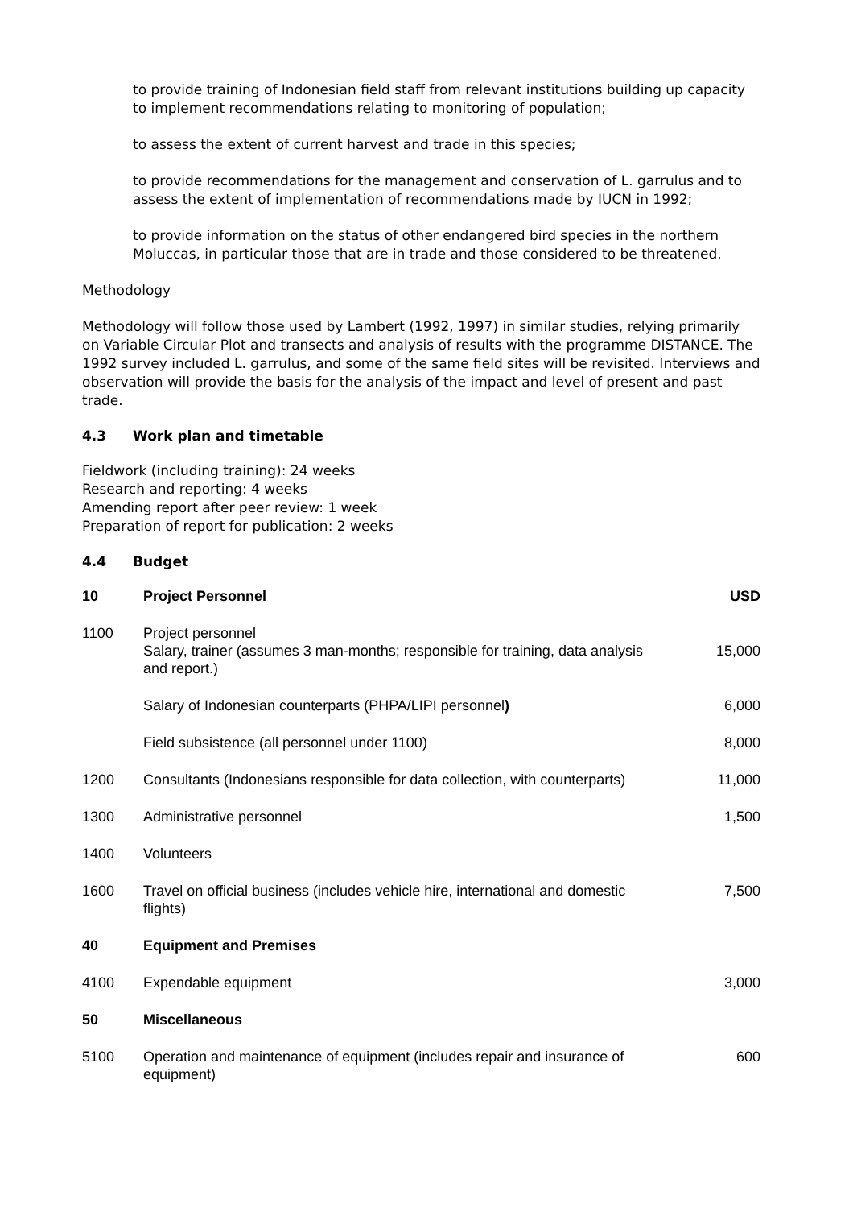to provide training of Indonesian field staff from relevant institutions building up capacity to implement recommendations relating to monitoring of population;
to assess the extent of current harvest and trade in this species;
to provide recommendations for the management and conservation of L. garrulus and to assess the extent of implementation of recommendations made by IUCN in 1992;
to provide information on the status of other endangered bird species in the northern Moluccas, in particular those that are in trade and those considered to be threatened.
Methodology
Methodology will follow those used by Lambert (1992, 1997) in similar studies, relying primarily on Variable Circular Plot and transects and analysis of results with the programme DISTANCE. The 1992 survey included L. garrulus, and some of the same field sites will be revisited. Interviews and observation will provide the basis for the analysis of the impact and level of present and past trade.
4.3 Work plan and timetable
Fieldwork (including training): 24 weeks
Research and reporting: 4 weeks
Amending report after peer review: 1 week
Preparation of report for publication: 2 weeks
4.4 Budget
| 10 | Project Personnel | USD |
| --- | --- | --- |
| 1100 | Project personnel Salary, trainer (assumes 3 man-months; responsible for training, data analysis and report.) | 15,000 |
| | Salary of Indonesian counterparts (PHPA/LIPI personnel ) | 6,000 |
| | Field subsistence (all personnel under 1100) | 8,000 |
| 1200 | Consultants (Indonesians responsible for data collection, with counterparts) | 11,000 |
| 1300 | Administrative personnel | 1,500 |
| 1400 | Volunteers | |
| 1600 | Travel on official business (includes vehicle hire, international and domestic flights) | 7,500 |
| 40 | Equipment and Premises | |
| 4100 | Expendable equipment | 3,000 |
| 50 | Miscellaneous | |
| 5100 | Operation and maintenance of equipment (includes repair and insurance of equipment) | 600 |